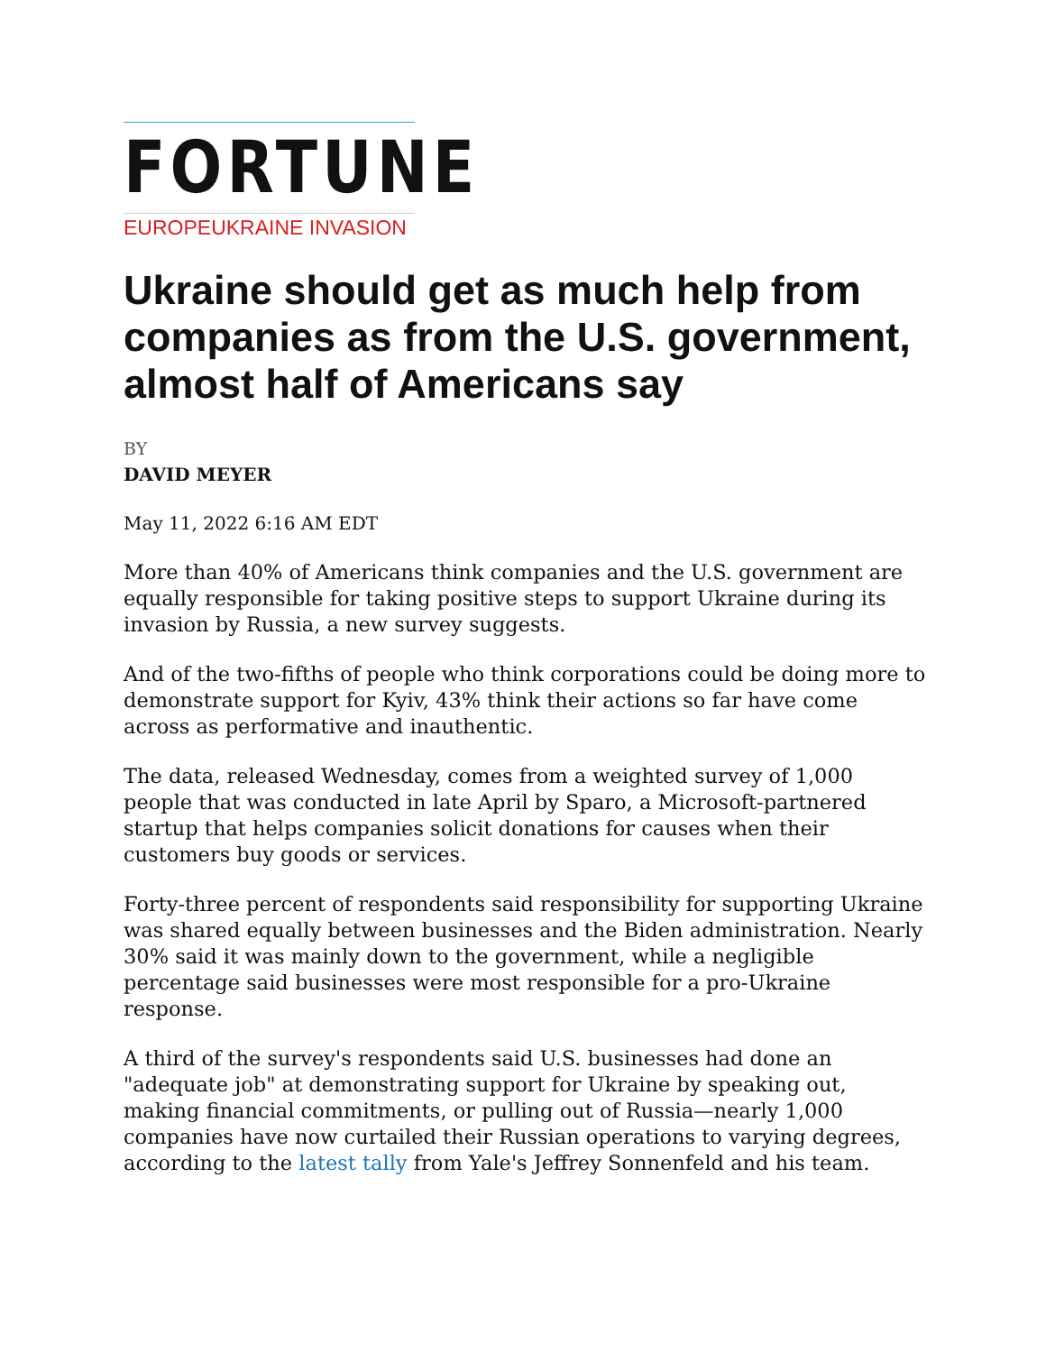FORTUNE
EUROPEUKRAINE INVASION
Ukraine should get as much help from companies as from the U.S. government, almost half of Americans say
BY
DAVID MEYER
May 11, 2022 6:16 AM EDT
More than 40% of Americans think companies and the U.S. government are equally responsible for taking positive steps to support Ukraine during its invasion by Russia, a new survey suggests.
And of the two-fifths of people who think corporations could be doing more to demonstrate support for Kyiv, 43% think their actions so far have come across as performative and inauthentic.
The data, released Wednesday, comes from a weighted survey of 1,000 people that was conducted in late April by Sparo, a Microsoft-partnered startup that helps companies solicit donations for causes when their customers buy goods or services.
Forty-three percent of respondents said responsibility for supporting Ukraine was shared equally between businesses and the Biden administration. Nearly 30% said it was mainly down to the government, while a negligible percentage said businesses were most responsible for a pro-Ukraine response.
A third of the survey's respondents said U.S. businesses had done an "adequate job" at demonstrating support for Ukraine by speaking out, making financial commitments, or pulling out of Russia—nearly 1,000 companies have now curtailed their Russian operations to varying degrees, according to the latest tally from Yale's Jeffrey Sonnenfeld and his team.